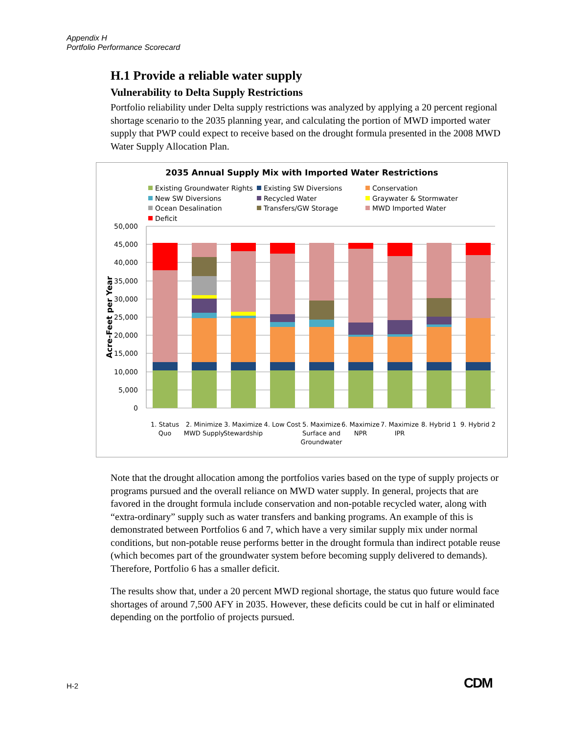Appendix H
Portfolio Performance Scorecard
H.1 Provide a reliable water supply
Vulnerability to Delta Supply Restrictions
Portfolio reliability under Delta supply restrictions was analyzed by applying a 20 percent regional shortage scenario to the 2035 planning year, and calculating the portion of MWD imported water supply that PWP could expect to receive based on the drought formula presented in the 2008 MWD Water Supply Allocation Plan.
2035 Annual Supply Mix with Imported Water Restrictions
Existing Groundwater Rights
Existing SW Diversions
Conservation
New SW Diversions
Recycled Water
Graywater & Stormwater
Ocean Desalination
Transfers/GW Storage
MWD Imported Water
Deficit
50,000
45,000
40,000
35,000
30,000
25,000
20,000
15,000
10,000
5,000
0
Acre-Feet per Year
1. Status
Quo
2. Minimize
MWD Supply
3. Maximize
Stewardship
4. Low Cost
5. Maximize
Surface and
Groundwater
6. Maximize
NPR
7. Maximize
IPR
8. Hybrid 1
9. Hybrid 2
Note that the drought allocation among the portfolios varies based on the type of supply projects or programs pursued and the overall reliance on MWD water supply. In general, projects that are favored in the drought formula include conservation and non-potable recycled water, along with “extra-ordinary” supply such as water transfers and banking programs. An example of this is demonstrated between Portfolios 6 and 7, which have a very similar supply mix under normal conditions, but non-potable reuse performs better in the drought formula than indirect potable reuse (which becomes part of the groundwater system before becoming supply delivered to demands). Therefore, Portfolio 6 has a smaller deficit.
The results show that, under a 20 percent MWD regional shortage, the status quo future would face shortages of around 7,500 AFY in 2035. However, these deficits could be cut in half or eliminated depending on the portfolio of projects pursued.
H-2 CDM